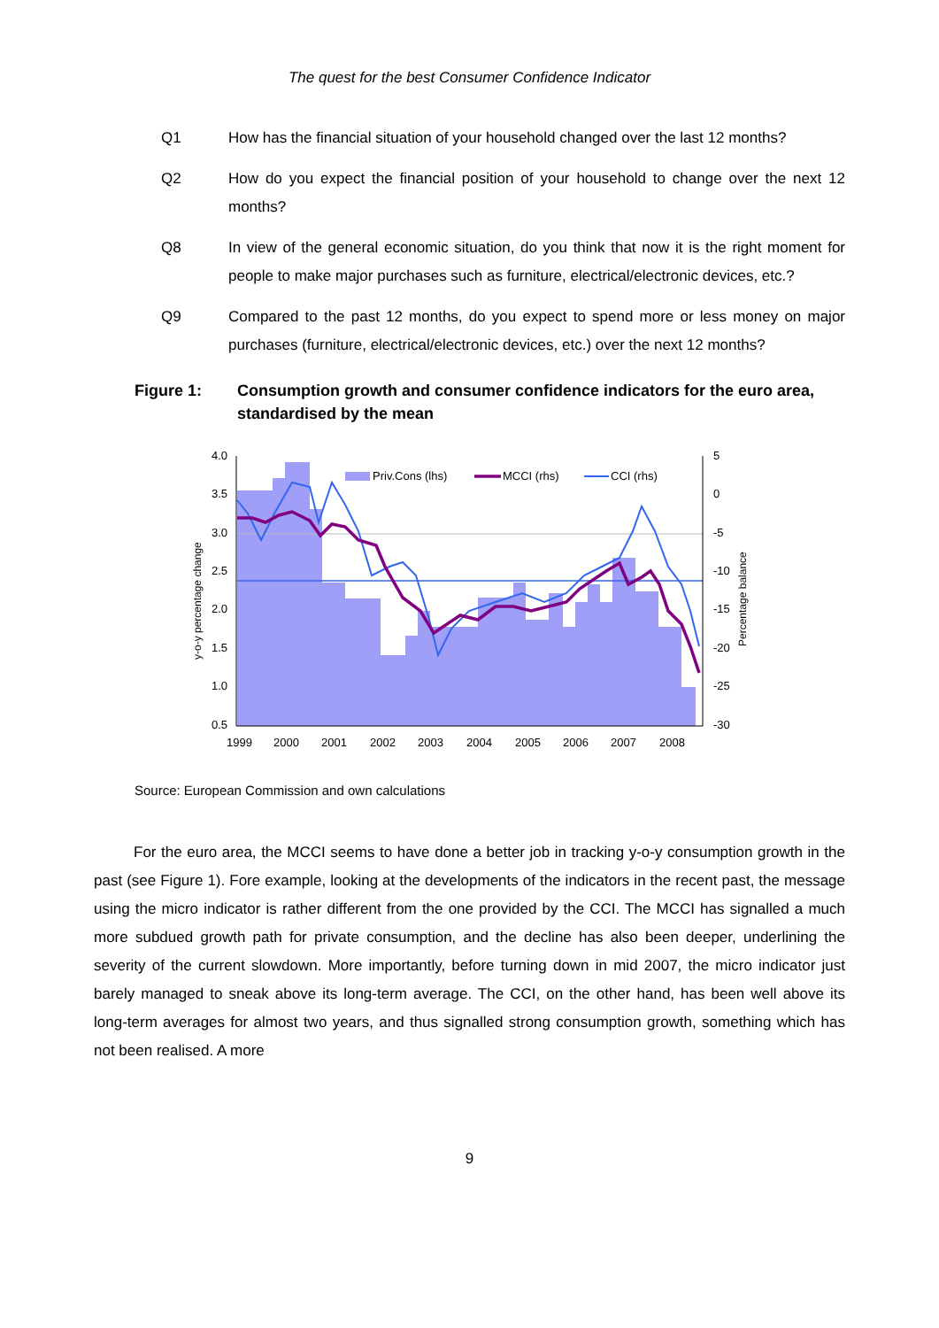The quest for the best Consumer Confidence Indicator
Q1 How has the financial situation of your household changed over the last 12 months?
Q2 How do you expect the financial position of your household to change over the next 12 months?
Q8 In view of the general economic situation, do you think that now it is the right moment for people to make major purchases such as furniture, electrical/electronic devices, etc.?
Q9 Compared to the past 12 months, do you expect to spend more or less money on major purchases (furniture, electrical/electronic devices, etc.) over the next 12 months?
Figure 1: Consumption growth and consumer confidence indicators for the euro area, standardised by the mean
4.0
3.5
3.0
2.5
2.0
1.5
1.0
0.5
5
0
-5
-10
-15
-20
-25
-30
1999
2000
2001
2002
2003
2004
2005
2006
2007
2008
y-o-y percentage change
Percentage balance
Priv.Cons (lhs)
MCCI (rhs)
CCI (rhs)
Source: European Commission and own calculations
For the euro area, the MCCI seems to have done a better job in tracking y-o-y consumption growth in the past (see Figure 1). Fore example, looking at the developments of the indicators in the recent past, the message using the micro indicator is rather different from the one provided by the CCI. The MCCI has signalled a much more subdued growth path for private consumption, and the decline has also been deeper, underlining the severity of the current slowdown. More importantly, before turning down in mid 2007, the micro indicator just barely managed to sneak above its long-term average. The CCI, on the other hand, has been well above its long-term averages for almost two years, and thus signalled strong consumption growth, something which has not been realised. A more
9